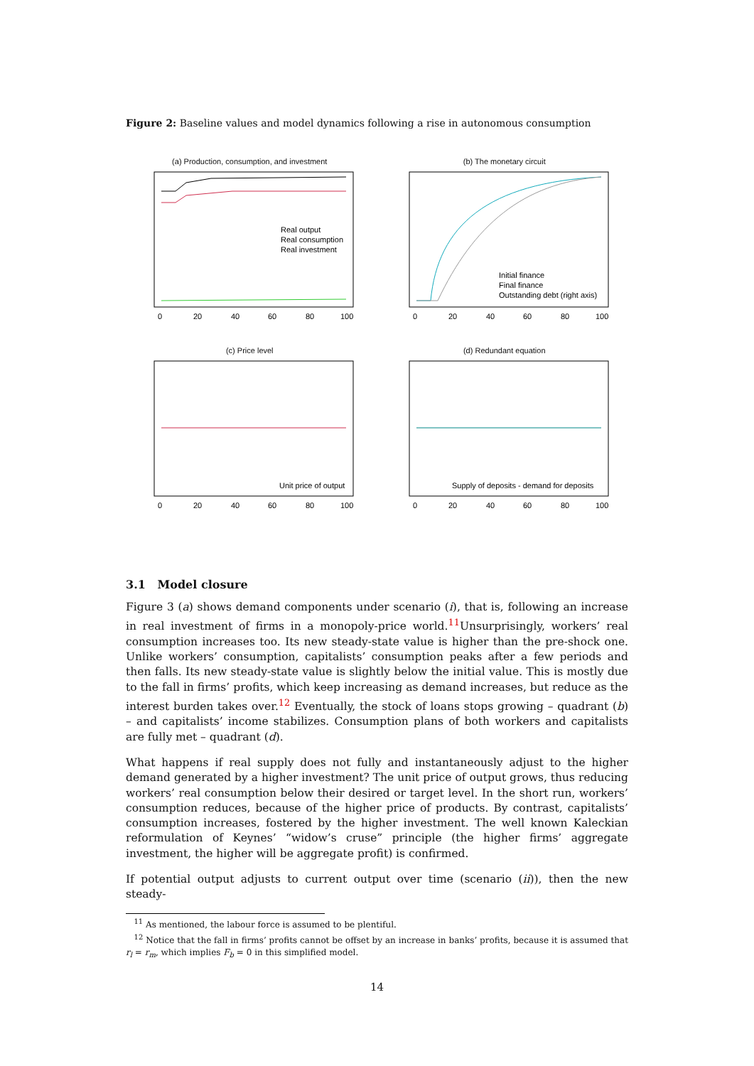Figure 2: Baseline values and model dynamics following a rise in autonomous consumption
(a) Production, consumption, and investment
Real output
Real consumption
Real investment
0
20
40
60
80
100
$ (const. p) 50 100 150 200
(b) The monetary circuit
Initial finance
Final finance
Outstanding debt (right axis)
0
20
40
60
80
100
(c) Price level
Unit price of output
0
20
40
60
80
100
(d) Redundant equation
Supply of deposits - demand for deposits
0
20
40
60
80
100
3.1 Model closure
Figure 3 (a) shows demand components under scenario (i), that is, following an increase in real investment of firms in a monopoly-price world.<sup>11</sup>Unsurprisingly, workers’ real consumption increases too. Its new steady-state value is higher than the pre-shock one. Unlike workers’ consumption, capitalists’ consumption peaks after a few periods and then falls. Its new steady-state value is slightly below the initial value. This is mostly due to the fall in firms’ profits, which keep increasing as demand increases, but reduce as the interest burden takes over.<sup>12</sup> Eventually, the stock of loans stops growing – quadrant (b) – and capitalists’ income stabilizes. Consumption plans of both workers and capitalists are fully met – quadrant (d).
What happens if real supply does not fully and instantaneously adjust to the higher demand generated by a higher investment? The unit price of output grows, thus reducing workers’ real consumption below their desired or target level. In the short run, workers’ consumption reduces, because of the higher price of products. By contrast, capitalists’ consumption increases, fostered by the higher investment. The well known Kaleckian reformulation of Keynes’ “widow’s cruse” principle (the higher firms’ aggregate investment, the higher will be aggregate profit) is confirmed.
If potential output adjusts to current output over time (scenario (ii)), then the new steady-
<sup>11</sup> As mentioned, the labour force is assumed to be plentiful.
<sup>12</sup> Notice that the fall in firms’ profits cannot be offset by an increase in banks’ profits, because it is assumed that r<sub>l</sub> = r<sub>m</sub>, which implies F<sub>b</sub> = 0 in this simplified model.
14